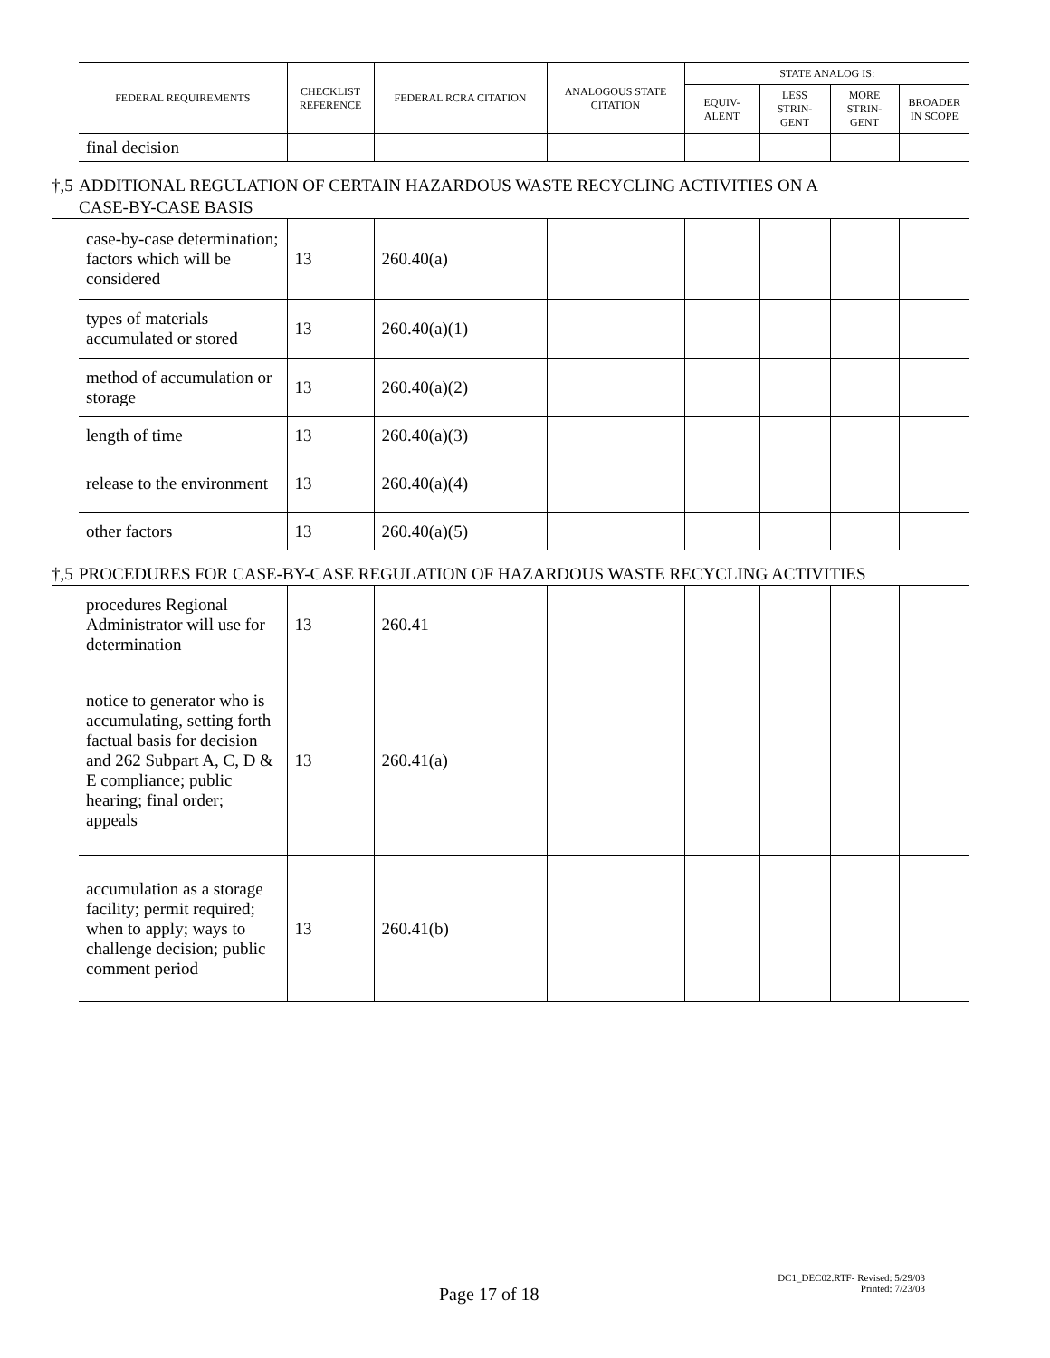| FEDERAL REQUIREMENTS | CHECKLIST REFERENCE | FEDERAL RCRA CITATION | ANALOGOUS STATE CITATION | STATE ANALOG IS: | | | |
| --- | --- | --- | --- | --- | --- | --- | --- |
| | | | | EQUIV-ALENT | LESS STRIN-GENT | MORE STRIN-GENT | BROADER IN SCOPE |
| final decision | | | | | | | |
†,5 ADDITIONAL REGULATION OF CERTAIN HAZARDOUS WASTE RECYCLING ACTIVITIES ON A
CASE-BY-CASE BASIS
| case-by-case determination; factors which will be considered | 13 | 260.40(a) | | | | | |
| types of materials accumulated or stored | 13 | 260.40(a)(1) | | | | | |
| method of accumulation or storage | 13 | 260.40(a)(2) | | | | | |
| length of time | 13 | 260.40(a)(3) | | | | | |
| release to the environment | 13 | 260.40(a)(4) | | | | | |
| other factors | 13 | 260.40(a)(5) | | | | | |
†,5 PROCEDURES FOR CASE-BY-CASE REGULATION OF HAZARDOUS WASTE RECYCLING ACTIVITIES
| procedures Regional Administrator will use for determination | 13 | 260.41 | | | | | |
| notice to generator who is accumulating, setting forth factual basis for decision and 262 Subpart A, C, D & E compliance; public hearing; final order; appeals | 13 | 260.41(a) | | | | | |
| accumulation as a storage facility; permit required; when to apply; ways to challenge decision; public comment period | 13 | 260.41(b) | | | | | |
Page 17 of 18
DC1_DEC02.RTF- Revised: 5/29/03
Printed: 7/23/03